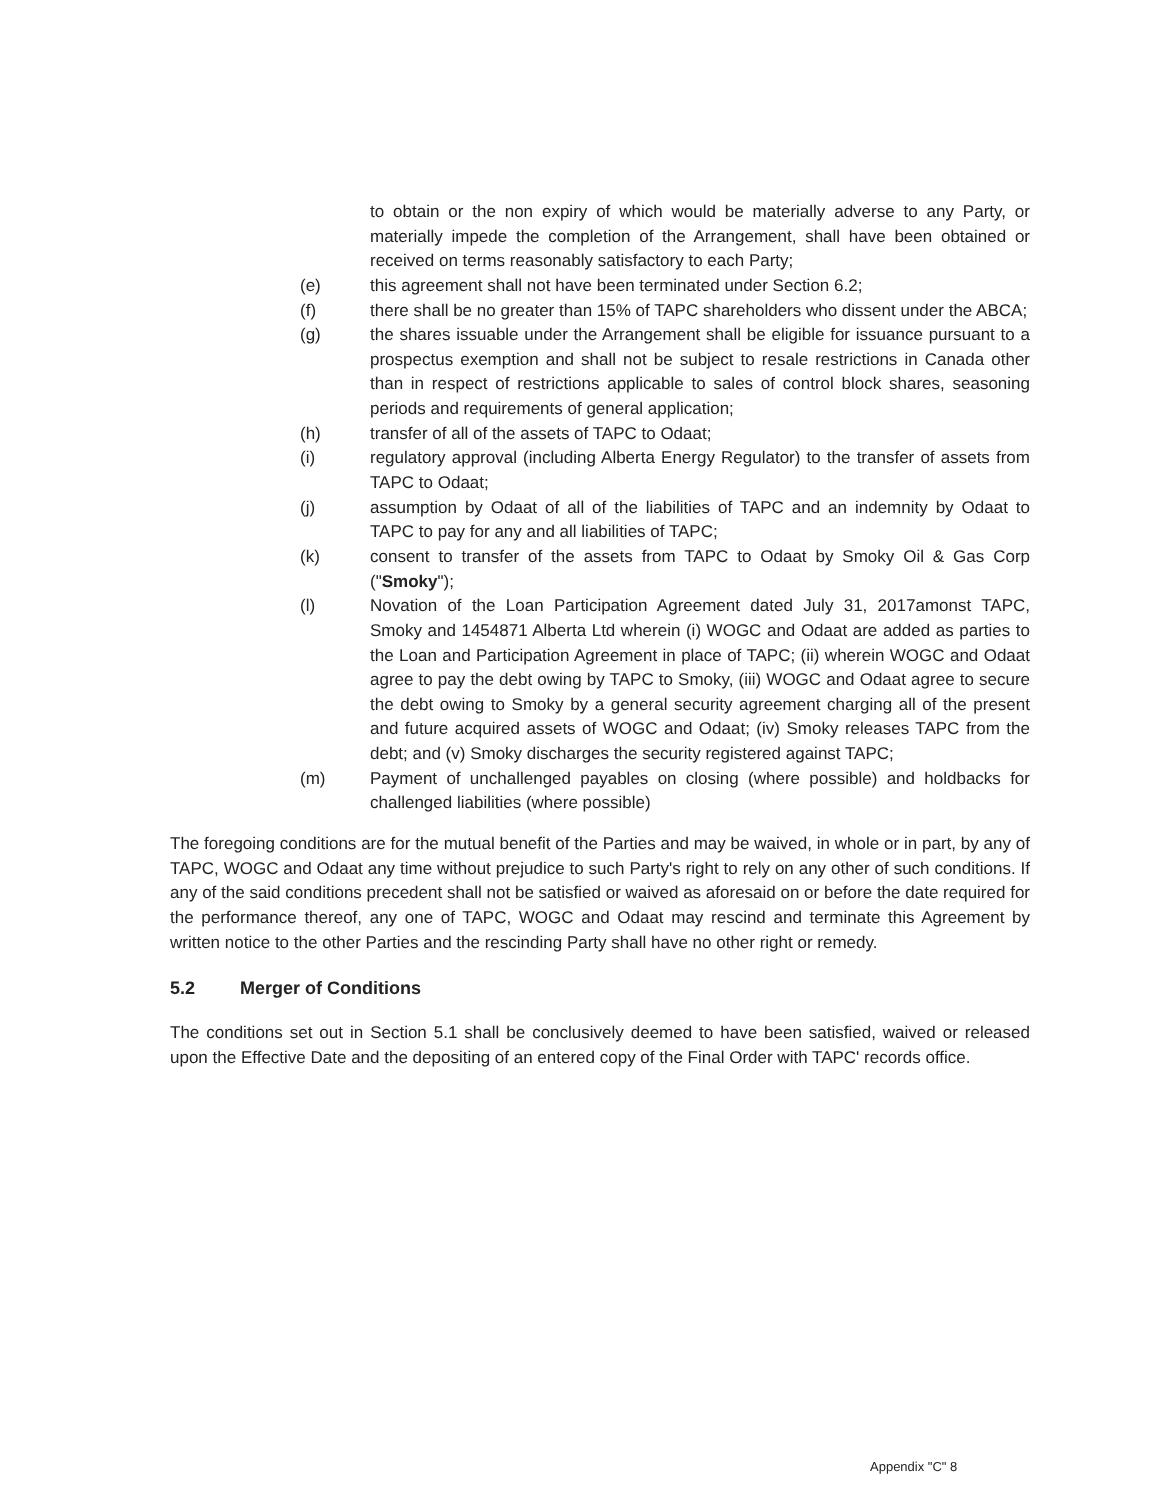to obtain or the non expiry of which would be materially adverse to any Party, or materially impede the completion of the Arrangement, shall have been obtained or received on terms reasonably satisfactory to each Party;
(e) this agreement shall not have been terminated under Section 6.2;
(f) there shall be no greater than 15% of TAPC shareholders who dissent under the ABCA;
(g) the shares issuable under the Arrangement shall be eligible for issuance pursuant to a prospectus exemption and shall not be subject to resale restrictions in Canada other than in respect of restrictions applicable to sales of control block shares, seasoning periods and requirements of general application;
(h) transfer of all of the assets of TAPC to Odaat;
(i) regulatory approval (including Alberta Energy Regulator) to the transfer of assets from TAPC to Odaat;
(j) assumption by Odaat of all of the liabilities of TAPC and an indemnity by Odaat to TAPC to pay for any and all liabilities of TAPC;
(k) consent to transfer of the assets from TAPC to Odaat by Smoky Oil & Gas Corp ("Smoky");
(l) Novation of the Loan Participation Agreement dated July 31, 2017amonst TAPC, Smoky and 1454871 Alberta Ltd wherein (i) WOGC and Odaat are added as parties to the Loan and Participation Agreement in place of TAPC; (ii) wherein WOGC and Odaat agree to pay the debt owing by TAPC to Smoky, (iii) WOGC and Odaat agree to secure the debt owing to Smoky by a general security agreement charging all of the present and future acquired assets of WOGC and Odaat; (iv) Smoky releases TAPC from the debt; and (v) Smoky discharges the security registered against TAPC;
(m) Payment of unchallenged payables on closing (where possible) and holdbacks for challenged liabilities (where possible)
The foregoing conditions are for the mutual benefit of the Parties and may be waived, in whole or in part, by any of TAPC, WOGC and Odaat any time without prejudice to such Party's right to rely on any other of such conditions. If any of the said conditions precedent shall not be satisfied or waived as aforesaid on or before the date required for the performance thereof, any one of TAPC, WOGC and Odaat may rescind and terminate this Agreement by written notice to the other Parties and the rescinding Party shall have no other right or remedy.
5.2 Merger of Conditions
The conditions set out in Section 5.1 shall be conclusively deemed to have been satisfied, waived or released upon the Effective Date and the depositing of an entered copy of the Final Order with TAPC' records office.
Appendix "C" 8